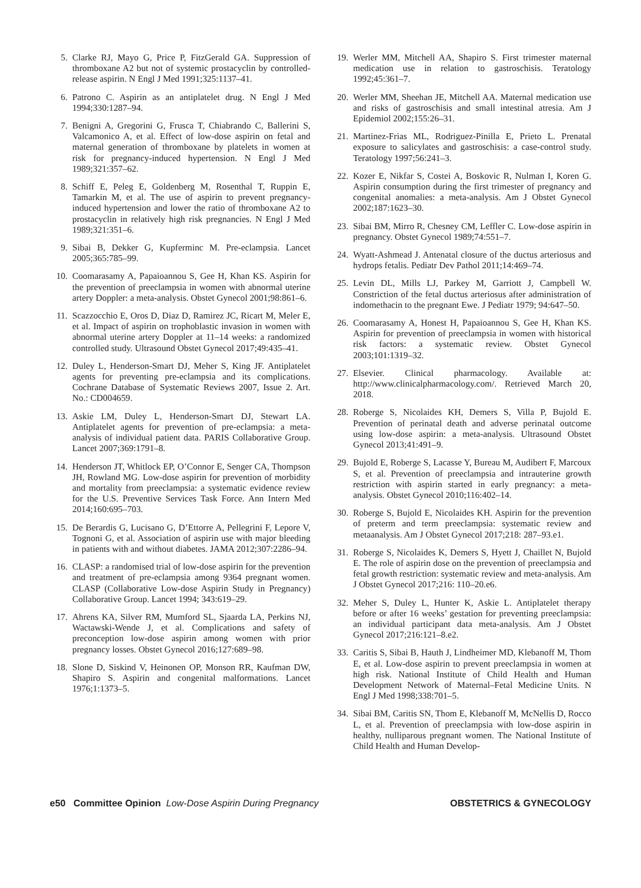5. Clarke RJ, Mayo G, Price P, FitzGerald GA. Suppression of thromboxane A2 but not of systemic prostacyclin by controlled-release aspirin. N Engl J Med 1991;325:1137–41.
6. Patrono C. Aspirin as an antiplatelet drug. N Engl J Med 1994;330:1287–94.
7. Benigni A, Gregorini G, Frusca T, Chiabrando C, Ballerini S, Valcamonico A, et al. Effect of low-dose aspirin on fetal and maternal generation of thromboxane by platelets in women at risk for pregnancy-induced hypertension. N Engl J Med 1989;321:357–62.
8. Schiff E, Peleg E, Goldenberg M, Rosenthal T, Ruppin E, Tamarkin M, et al. The use of aspirin to prevent pregnancy-induced hypertension and lower the ratio of thromboxane A2 to prostacyclin in relatively high risk pregnancies. N Engl J Med 1989;321:351–6.
9. Sibai B, Dekker G, Kupferminc M. Pre-eclampsia. Lancet 2005;365:785–99.
10. Coomarasamy A, Papaioannou S, Gee H, Khan KS. Aspirin for the prevention of preeclampsia in women with abnormal uterine artery Doppler: a meta-analysis. Obstet Gynecol 2001;98:861–6.
11. Scazzocchio E, Oros D, Diaz D, Ramirez JC, Ricart M, Meler E, et al. Impact of aspirin on trophoblastic invasion in women with abnormal uterine artery Doppler at 11–14 weeks: a randomized controlled study. Ultrasound Obstet Gynecol 2017;49:435–41.
12. Duley L, Henderson-Smart DJ, Meher S, King JF. Antiplatelet agents for preventing pre-eclampsia and its complications. Cochrane Database of Systematic Reviews 2007, Issue 2. Art. No.: CD004659.
13. Askie LM, Duley L, Henderson-Smart DJ, Stewart LA. Antiplatelet agents for prevention of pre-eclampsia: a meta-analysis of individual patient data. PARIS Collaborative Group. Lancet 2007;369:1791–8.
14. Henderson JT, Whitlock EP, O’Connor E, Senger CA, Thompson JH, Rowland MG. Low-dose aspirin for prevention of morbidity and mortality from preeclampsia: a systematic evidence review for the U.S. Preventive Services Task Force. Ann Intern Med 2014;160:695–703.
15. De Berardis G, Lucisano G, D’Ettorre A, Pellegrini F, Lepore V, Tognoni G, et al. Association of aspirin use with major bleeding in patients with and without diabetes. JAMA 2012;307:2286–94.
16. CLASP: a randomised trial of low-dose aspirin for the prevention and treatment of pre-eclampsia among 9364 pregnant women. CLASP (Collaborative Low-dose Aspirin Study in Pregnancy) Collaborative Group. Lancet 1994; 343:619–29.
17. Ahrens KA, Silver RM, Mumford SL, Sjaarda LA, Perkins NJ, Wactawski-Wende J, et al. Complications and safety of preconception low-dose aspirin among women with prior pregnancy losses. Obstet Gynecol 2016;127:689–98.
18. Slone D, Siskind V, Heinonen OP, Monson RR, Kaufman DW, Shapiro S. Aspirin and congenital malformations. Lancet 1976;1:1373–5.
19. Werler MM, Mitchell AA, Shapiro S. First trimester maternal medication use in relation to gastroschisis. Teratology 1992;45:361–7.
20. Werler MM, Sheehan JE, Mitchell AA. Maternal medication use and risks of gastroschisis and small intestinal atresia. Am J Epidemiol 2002;155:26–31.
21. Martinez-Frias ML, Rodriguez-Pinilla E, Prieto L. Prenatal exposure to salicylates and gastroschisis: a case-control study. Teratology 1997;56:241–3.
22. Kozer E, Nikfar S, Costei A, Boskovic R, Nulman I, Koren G. Aspirin consumption during the first trimester of pregnancy and congenital anomalies: a meta-analysis. Am J Obstet Gynecol 2002;187:1623–30.
23. Sibai BM, Mirro R, Chesney CM, Leffler C. Low-dose aspirin in pregnancy. Obstet Gynecol 1989;74:551–7.
24. Wyatt-Ashmead J. Antenatal closure of the ductus arteriosus and hydrops fetalis. Pediatr Dev Pathol 2011;14:469–74.
25. Levin DL, Mills LJ, Parkey M, Garriott J, Campbell W. Constriction of the fetal ductus arteriosus after administration of indomethacin to the pregnant Ewe. J Pediatr 1979; 94:647–50.
26. Coomarasamy A, Honest H, Papaioannou S, Gee H, Khan KS. Aspirin for prevention of preeclampsia in women with historical risk factors: a systematic review. Obstet Gynecol 2003;101:1319–32.
27. Elsevier. Clinical pharmacology. Available at: http://www.clinicalpharmacology.com/. Retrieved March 20, 2018.
28. Roberge S, Nicolaides KH, Demers S, Villa P, Bujold E. Prevention of perinatal death and adverse perinatal outcome using low-dose aspirin: a meta-analysis. Ultrasound Obstet Gynecol 2013;41:491–9.
29. Bujold E, Roberge S, Lacasse Y, Bureau M, Audibert F, Marcoux S, et al. Prevention of preeclampsia and intrauterine growth restriction with aspirin started in early pregnancy: a meta-analysis. Obstet Gynecol 2010;116:402–14.
30. Roberge S, Bujold E, Nicolaides KH. Aspirin for the prevention of preterm and term preeclampsia: systematic review and metaanalysis. Am J Obstet Gynecol 2017;218: 287–93.e1.
31. Roberge S, Nicolaides K, Demers S, Hyett J, Chaillet N, Bujold E. The role of aspirin dose on the prevention of preeclampsia and fetal growth restriction: systematic review and meta-analysis. Am J Obstet Gynecol 2017;216: 110–20.e6.
32. Meher S, Duley L, Hunter K, Askie L. Antiplatelet therapy before or after 16 weeks’ gestation for preventing preeclampsia: an individual participant data meta-analysis. Am J Obstet Gynecol 2017;216:121–8.e2.
33. Caritis S, Sibai B, Hauth J, Lindheimer MD, Klebanoff M, Thom E, et al. Low-dose aspirin to prevent preeclampsia in women at high risk. National Institute of Child Health and Human Development Network of Maternal–Fetal Medicine Units. N Engl J Med 1998;338:701–5.
34. Sibai BM, Caritis SN, Thom E, Klebanoff M, McNellis D, Rocco L, et al. Prevention of preeclampsia with low-dose aspirin in healthy, nulliparous pregnant women. The National Institute of Child Health and Human Develop-
e50 Committee Opinion Low-Dose Aspirin During Pregnancy
OBSTETRICS & GYNECOLOGY